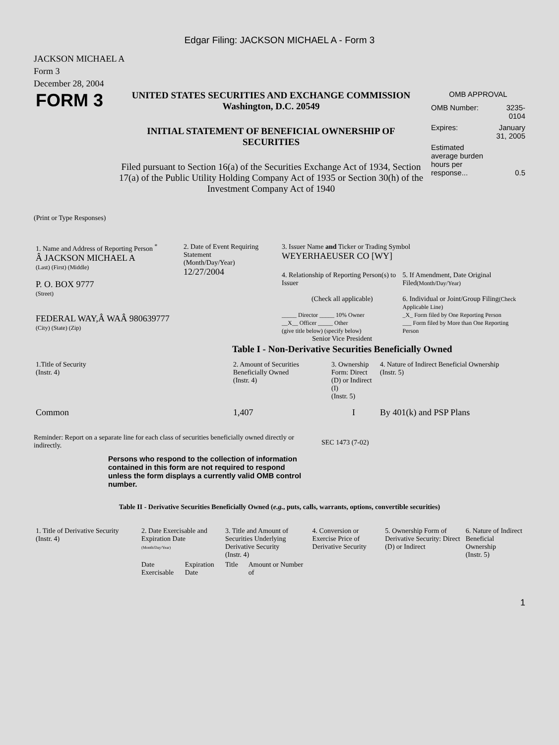Edgar Filing: JACKSON MICHAEL A - Form 3
JACKSON MICHAEL A
Form 3
December 28, 2004
FORM 3
UNITED STATES SECURITIES AND EXCHANGE COMMISSION
Washington, D.C. 20549
INITIAL STATEMENT OF BENEFICIAL OWNERSHIP OF SECURITIES
Filed pursuant to Section 16(a) of the Securities Exchange Act of 1934, Section 17(a) of the Public Utility Holding Company Act of 1935 or Section 30(h) of the Investment Company Act of 1940
OMB APPROVAL
| OMB Number: | 3235-0104 |
| Expires: | January 31, 2005 |
| Estimated average burden hours per response... | 0.5 |
(Print or Type Responses)
| 1. Name and Address of Reporting Person <sup>*</sup> Â JACKSON MICHAEL A (Last) (First) (Middle) P. O. BOX 9777 (Street) FEDERAL WAY,Â WAÂ 980639777 (City) (State) (Zip) | 2. Date of Event Requiring Statement (Month/Day/Year) 12/27/2004 | 3. Issuer Name and Ticker or Trading Symbol WEYERHAEUSER CO [WY] / 4. Relationship of Reporting Person(s) to Issuer (Check all applicable) _____ Director _____ 10% Owner __X__ Officer _____ Other (give title below) (specify below) Senior Vice President / 5. If Amendment, Date Original Filed (Month/Day/Year) 6. Individual or Joint/Group Filing (Check Applicable Line) _X_ Form filed by One Reporting Person ___ Form filed by More than One Reporting Person / |
Table I - Non-Derivative Securities Beneficially Owned
| 1.Title of Security (Instr. 4) | 2. Amount of Securities Beneficially Owned (Instr. 4) | 3. Ownership Form: Direct (D) or Indirect (I) (Instr. 5) | 4. Nature of Indirect Beneficial Ownership (Instr. 5) |
| --- | --- | --- | --- |
| Common | 1,407 | I | By 401(k) and PSP Plans |
Reminder: Report on a separate line for each class of securities beneficially owned directly or indirectly.
SEC 1473 (7-02)
Persons who respond to the collection of information contained in this form are not required to respond unless the form displays a currently valid OMB control number.
Table II - Derivative Securities Beneficially Owned (e.g., puts, calls, warrants, options, convertible securities)
| 1. Title of Derivative Security (Instr. 4) | 2. Date Exercisable and Expiration Date (Month/Day/Year) | | 3. Title and Amount of Securities Underlying Derivative Security (Instr. 4) | | 4. Conversion or Exercise Price of Derivative Security | 5. Ownership Form of Derivative Security: Direct (D) or Indirect | 6. Nature of Indirect Beneficial Ownership (Instr. 5) |
| --- | --- | --- | --- | --- | --- | --- | --- |
| | Date Exercisable | Expiration Date | Title | Amount or Number of | | | |
1